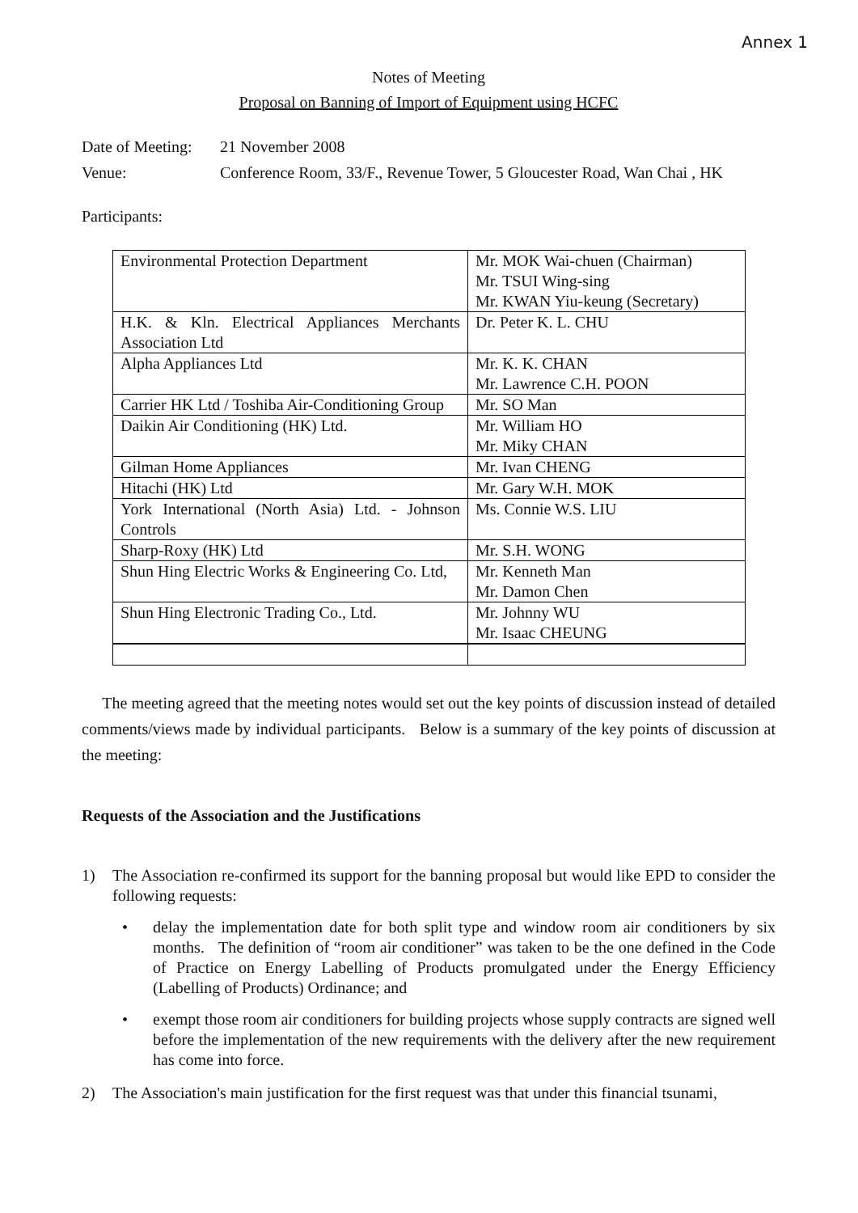Annex 1
Notes of Meeting
Proposal on Banning of Import of Equipment using HCFC
Date of Meeting:
21 November 2008
Venue: Conference Room, 33/F., Revenue Tower, 5 Gloucester Road, Wan Chai , HK
Participants:
| Environmental Protection Department | Mr. MOK Wai-chuen (Chairman) Mr. TSUI Wing-sing Mr. KWAN Yiu-keung (Secretary) |
| H.K. & Kln. Electrical Appliances Merchants Association Ltd | Dr. Peter K. L. CHU |
| Alpha Appliances Ltd | Mr. K. K. CHAN Mr. Lawrence C.H. POON |
| Carrier HK Ltd / Toshiba Air-Conditioning Group | Mr. SO Man |
| Daikin Air Conditioning (HK) Ltd. | Mr. William HO Mr. Miky CHAN |
| Gilman Home Appliances | Mr. Ivan CHENG |
| Hitachi (HK) Ltd | Mr. Gary W.H. MOK |
| York International (North Asia) Ltd. - Johnson Controls | Ms. Connie W.S. LIU |
| Sharp-Roxy (HK) Ltd | Mr. S.H. WONG |
| Shun Hing Electric Works & Engineering Co. Ltd, | Mr. Kenneth Man Mr. Damon Chen |
| Shun Hing Electronic Trading Co., Ltd. | Mr. Johnny WU Mr. Isaac CHEUNG |
The meeting agreed that the meeting notes would set out the key points of discussion instead of detailed comments/views made by individual participants. Below is a summary of the key points of discussion at the meeting:
Requests of the Association and the Justifications
1) The Association re-confirmed its support for the banning proposal but would like EPD to consider the following requests:
• delay the implementation date for both split type and window room air conditioners by six months. The definition of “room air conditioner” was taken to be the one defined in the Code of Practice on Energy Labelling of Products promulgated under the Energy Efficiency (Labelling of Products) Ordinance; and
• exempt those room air conditioners for building projects whose supply contracts are signed well before the implementation of the new requirements with the delivery after the new requirement has come into force.
2) The Association's main justification for the first request was that under this financial tsunami,